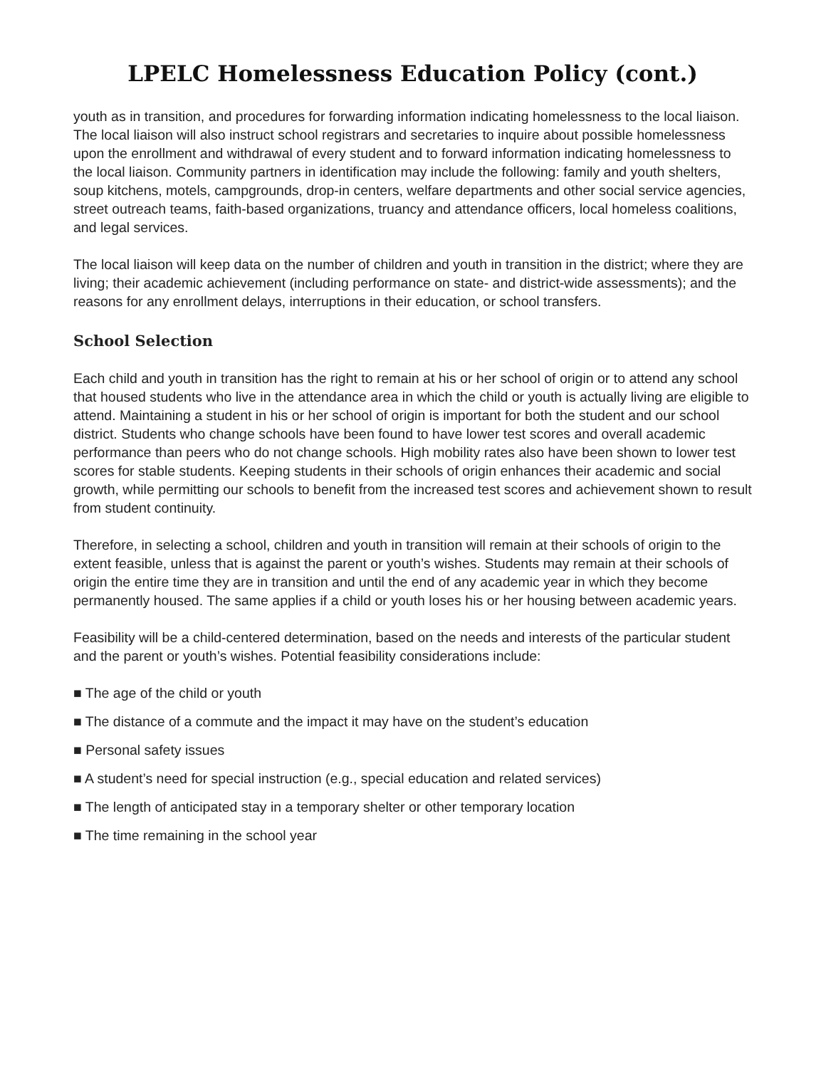LPELC Homelessness Education Policy (cont.)
youth as in transition, and procedures for forwarding information indicating homelessness to the local liaison. The local liaison will also instruct school registrars and secretaries to inquire about possible homelessness upon the enrollment and withdrawal of every student and to forward information indicating homelessness to the local liaison. Community partners in identification may include the following: family and youth shelters, soup kitchens, motels, campgrounds, drop-in centers, welfare departments and other social service agencies, street outreach teams, faith-based organizations, truancy and attendance officers, local homeless coalitions, and legal services.
The local liaison will keep data on the number of children and youth in transition in the district; where they are living; their academic achievement (including performance on state- and district-wide assessments); and the reasons for any enrollment delays, interruptions in their education, or school transfers.
School Selection
Each child and youth in transition has the right to remain at his or her school of origin or to attend any school that housed students who live in the attendance area in which the child or youth is actually living are eligible to attend. Maintaining a student in his or her school of origin is important for both the student and our school district. Students who change schools have been found to have lower test scores and overall academic performance than peers who do not change schools. High mobility rates also have been shown to lower test scores for stable students. Keeping students in their schools of origin enhances their academic and social growth, while permitting our schools to benefit from the increased test scores and achievement shown to result from student continuity.
Therefore, in selecting a school, children and youth in transition will remain at their schools of origin to the extent feasible, unless that is against the parent or youth’s wishes. Students may remain at their schools of origin the entire time they are in transition and until the end of any academic year in which they become permanently housed. The same applies if a child or youth loses his or her housing between academic years.
Feasibility will be a child-centered determination, based on the needs and interests of the particular student and the parent or youth’s wishes. Potential feasibility considerations include:
■ The age of the child or youth
■ The distance of a commute and the impact it may have on the student’s education
■ Personal safety issues
■ A student’s need for special instruction (e.g., special education and related services)
■ The length of anticipated stay in a temporary shelter or other temporary location
■ The time remaining in the school year